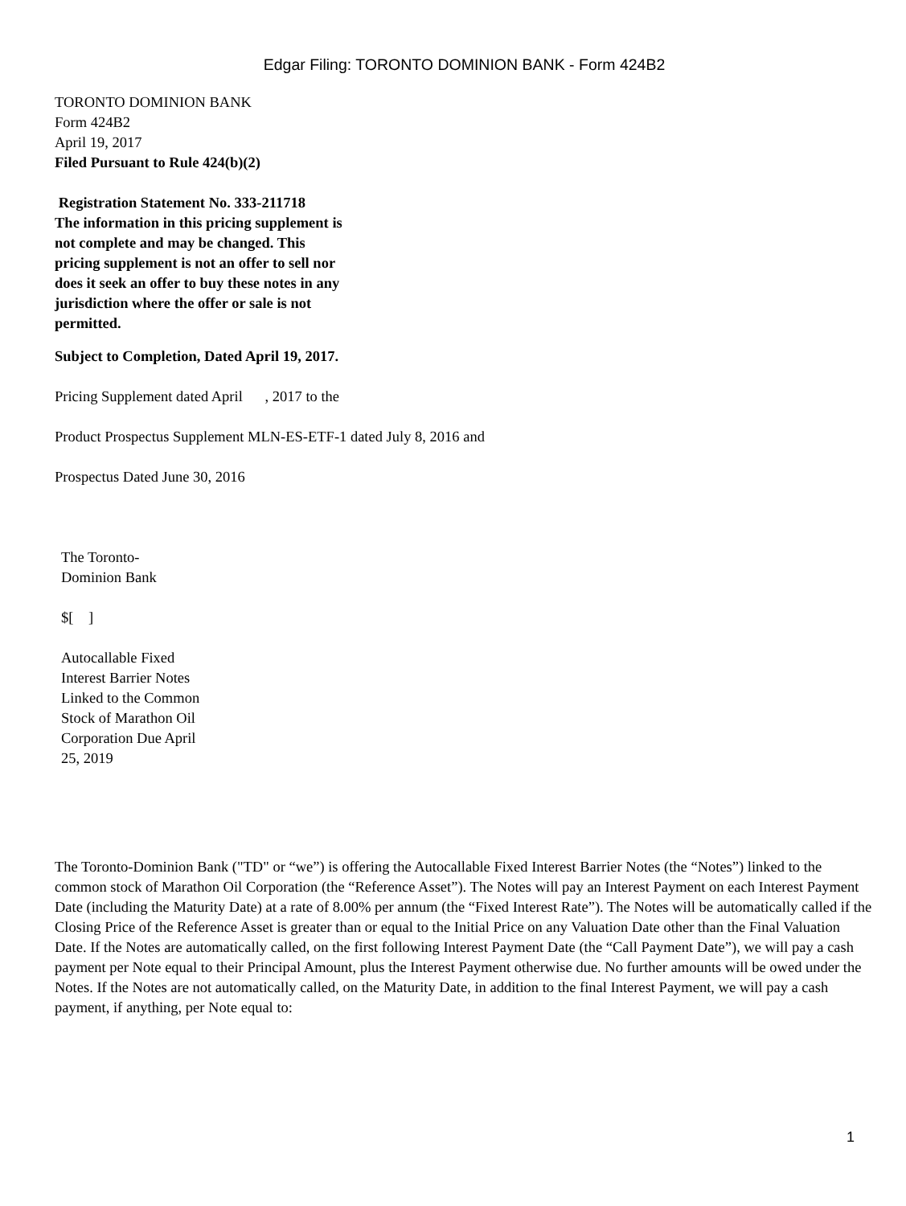Edgar Filing: TORONTO DOMINION BANK - Form 424B2
TORONTO DOMINION BANK
Form 424B2
April 19, 2017
Filed Pursuant to Rule 424(b)(2)
Registration Statement No. 333-211718
The information in this pricing supplement is not complete and may be changed. This pricing supplement is not an offer to sell nor does it seek an offer to buy these notes in any jurisdiction where the offer or sale is not permitted.
Subject to Completion, Dated April 19, 2017.
Pricing Supplement dated April , 2017 to the
Product Prospectus Supplement MLN-ES-ETF-1 dated July 8, 2016 and
Prospectus Dated June 30, 2016
The Toronto-Dominion Bank
$[ ]
Autocallable Fixed Interest Barrier Notes Linked to the Common Stock of Marathon Oil Corporation Due April 25, 2019
The Toronto-Dominion Bank ("TD" or “we”) is offering the Autocallable Fixed Interest Barrier Notes (the “Notes”) linked to the common stock of Marathon Oil Corporation (the “Reference Asset”). The Notes will pay an Interest Payment on each Interest Payment Date (including the Maturity Date) at a rate of 8.00% per annum (the “Fixed Interest Rate”). The Notes will be automatically called if the Closing Price of the Reference Asset is greater than or equal to the Initial Price on any Valuation Date other than the Final Valuation Date. If the Notes are automatically called, on the first following Interest Payment Date (the “Call Payment Date”), we will pay a cash payment per Note equal to their Principal Amount, plus the Interest Payment otherwise due. No further amounts will be owed under the Notes. If the Notes are not automatically called, on the Maturity Date, in addition to the final Interest Payment, we will pay a cash payment, if anything, per Note equal to:
1